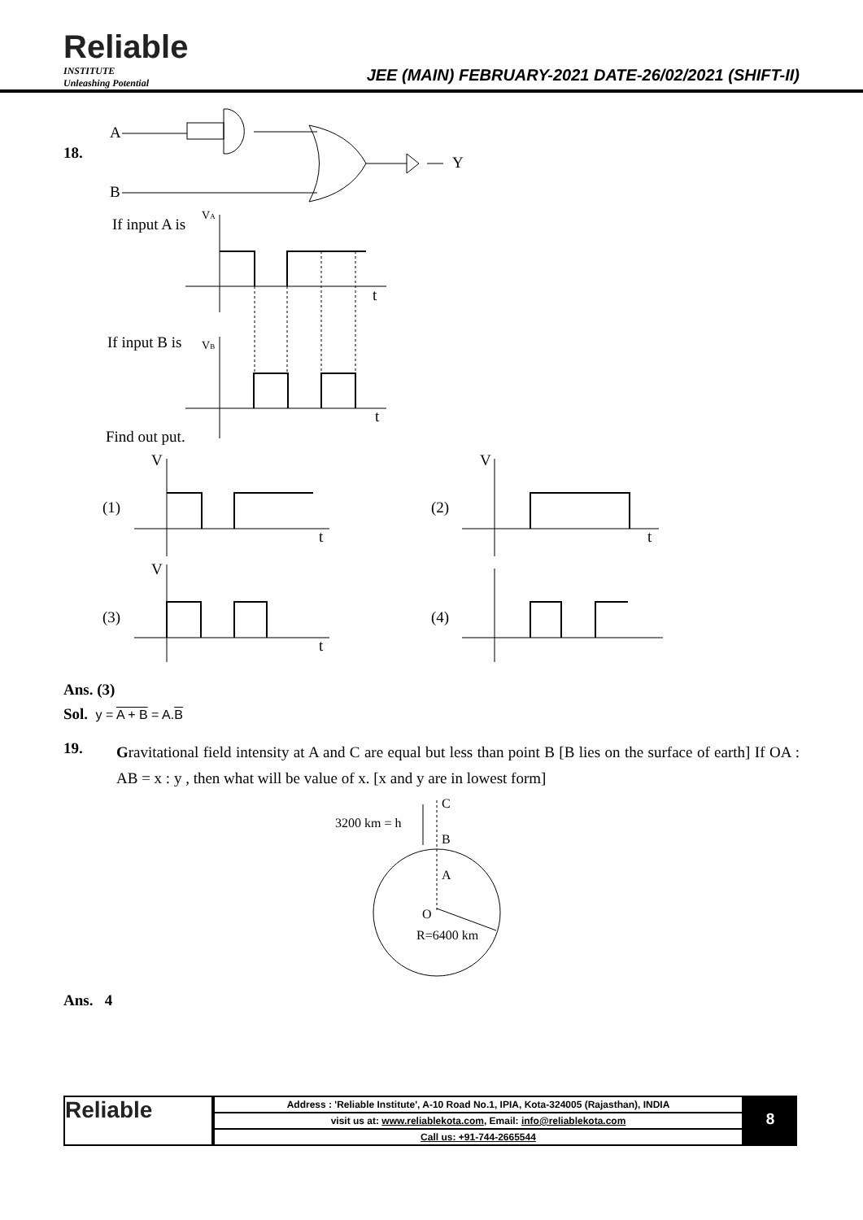Reliable
INSTITUTE
Unleashing Potential
JEE (MAIN) FEBRUARY-2021 DATE-26/02/2021 (SHIFT-II)
18.
A
B
Y
If input A is
VA
t
If input B is
VB
t
Find out put.
(1)
V
t
(2)
V
t
(3)
V
t
(4)
Ans. (3)
Sol. y = A + B = A.B
19.
Gravitational field intensity at A and C are equal but less than point B [B lies on the surface of earth] If OA : AB = x : y , then what will be value of x. [x and y are in lowest form]
C
B
A
O
3200 km = h
R=6400 km
Ans. 4
Reliable
| Address : 'Reliable Institute', A-10 Road No.1, IPIA, Kota-324005 (Rajasthan), INDIA |
| visit us at: www.reliablekota.com , Email: info@reliablekota.com |
| Call us: +91-744-2665544 |
8